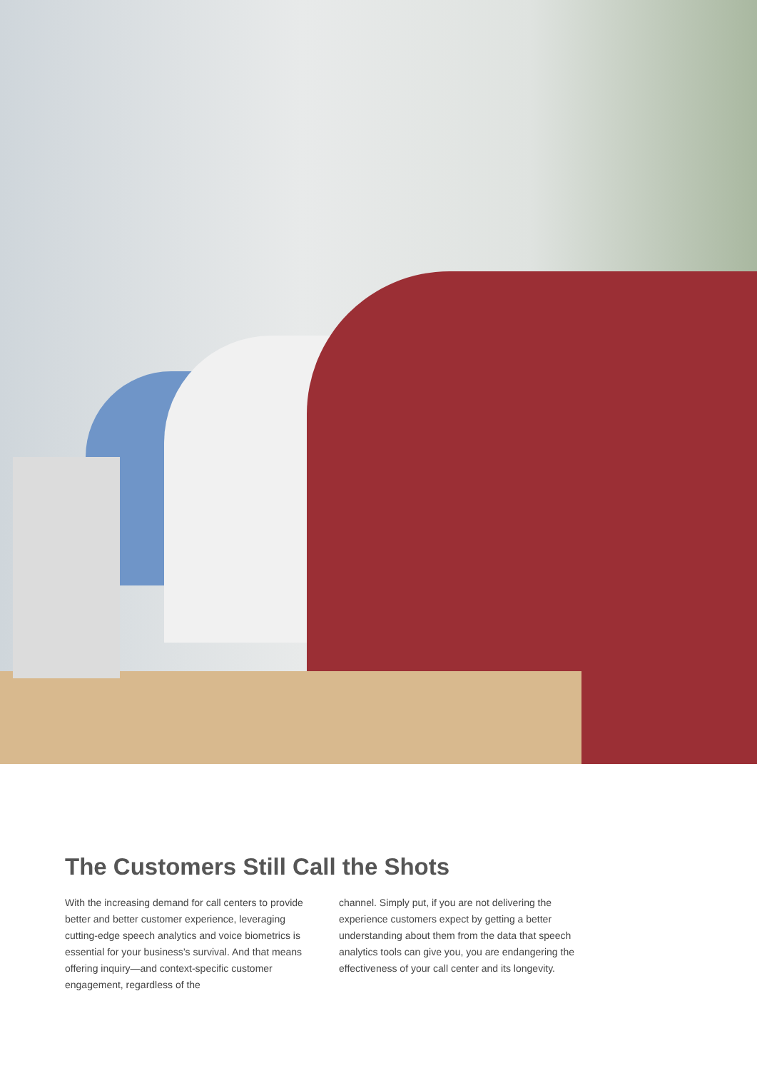The Customers Still Call the Shots
With the increasing demand for call centers to provide better and better customer experience, leveraging cutting-edge speech analytics and voice biometrics is essential for your business’s survival. And that means offering inquiry—and context-specific customer engagement, regardless of the
channel. Simply put, if you are not delivering the experience customers expect by getting a better understanding about them from the data that speech analytics tools can give you, you are endangering the effectiveness of your call center and its longevity.